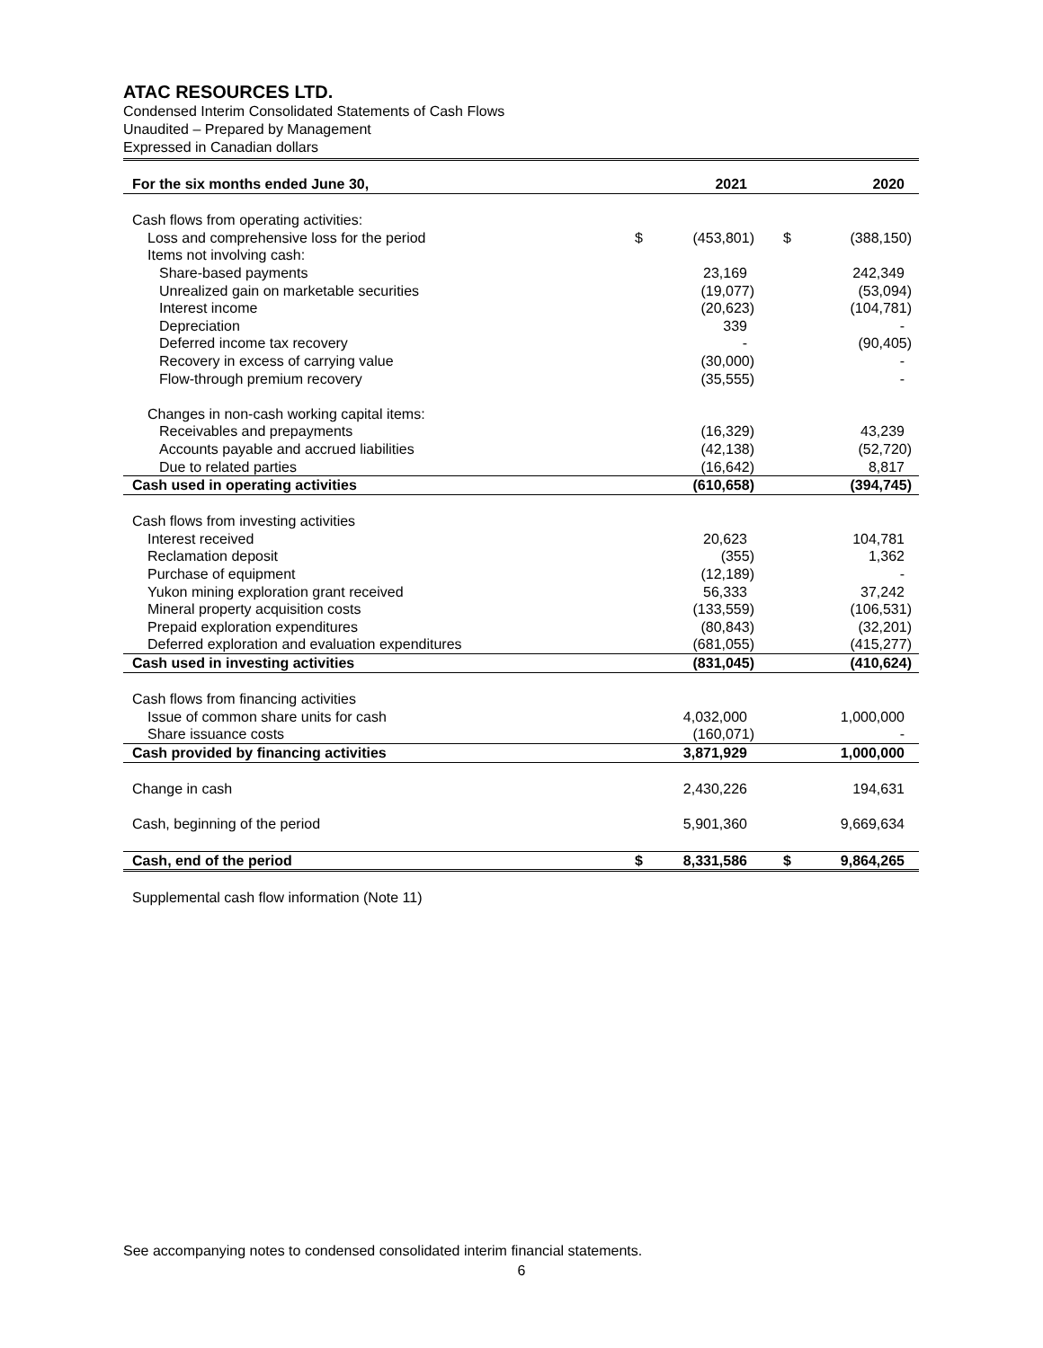ATAC RESOURCES LTD.
Condensed Interim Consolidated Statements of Cash Flows
Unaudited – Prepared by Management
Expressed in Canadian dollars
| For the six months ended June 30, | | 2021 | | 2020 |
| --- | --- | --- | --- | --- |
| Cash flows from operating activities: | | | | |
| Loss and comprehensive loss for the period | $ | (453,801) | $ | (388,150) |
| Items not involving cash: | | | | |
| Share-based payments | | 23,169 | | 242,349 |
| Unrealized gain on marketable securities | | (19,077) | | (53,094) |
| Interest income | | (20,623) | | (104,781) |
| Depreciation | | 339 | | - |
| Deferred income tax recovery | | - | | (90,405) |
| Recovery in excess of carrying value | | (30,000) | | - |
| Flow-through premium recovery | | (35,555) | | - |
| Changes in non-cash working capital items: | | | | |
| Receivables and prepayments | | (16,329) | | 43,239 |
| Accounts payable and accrued liabilities | | (42,138) | | (52,720) |
| Due to related parties | | (16,642) | | 8,817 |
| Cash used in operating activities | | (610,658) | | (394,745) |
| Cash flows from investing activities | | | | |
| Interest received | | 20,623 | | 104,781 |
| Reclamation deposit | | (355) | | 1,362 |
| Purchase of equipment | | (12,189) | | - |
| Yukon mining exploration grant received | | 56,333 | | 37,242 |
| Mineral property acquisition costs | | (133,559) | | (106,531) |
| Prepaid exploration expenditures | | (80,843) | | (32,201) |
| Deferred exploration and evaluation expenditures | | (681,055) | | (415,277) |
| Cash used in investing activities | | (831,045) | | (410,624) |
| Cash flows from financing activities | | | | |
| Issue of common share units for cash | | 4,032,000 | | 1,000,000 |
| Share issuance costs | | (160,071) | | - |
| Cash provided by financing activities | | 3,871,929 | | 1,000,000 |
| Change in cash | | 2,430,226 | | 194,631 |
| Cash, beginning of the period | | 5,901,360 | | 9,669,634 |
| Cash, end of the period | $ | 8,331,586 | $ | 9,864,265 |
Supplemental cash flow information (Note 11)
See accompanying notes to condensed consolidated interim financial statements.
6